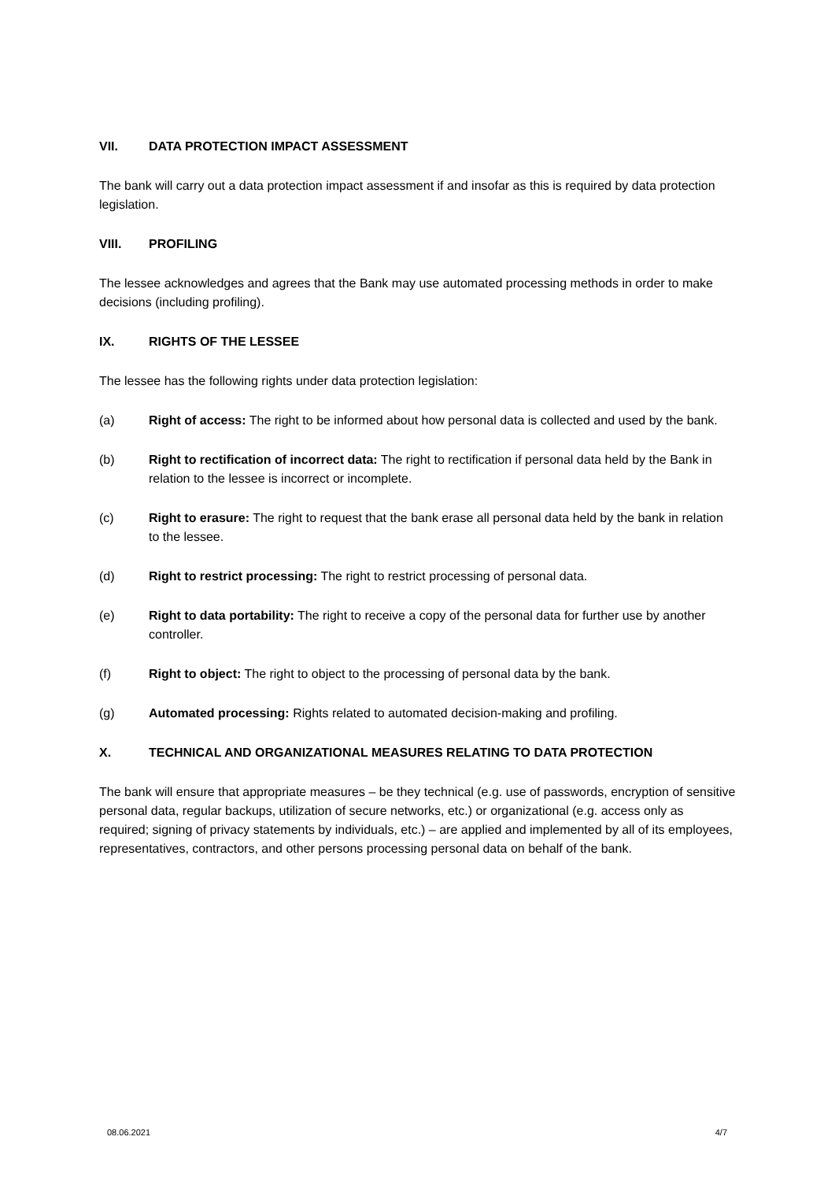VII. DATA PROTECTION IMPACT ASSESSMENT
The bank will carry out a data protection impact assessment if and insofar as this is required by data protection legislation.
VIII. PROFILING
The lessee acknowledges and agrees that the Bank may use automated processing methods in order to make decisions (including profiling).
IX. RIGHTS OF THE LESSEE
The lessee has the following rights under data protection legislation:
(a) Right of access: The right to be informed about how personal data is collected and used by the bank.
(b) Right to rectification of incorrect data: The right to rectification if personal data held by the Bank in relation to the lessee is incorrect or incomplete.
(c) Right to erasure: The right to request that the bank erase all personal data held by the bank in relation to the lessee.
(d) Right to restrict processing: The right to restrict processing of personal data.
(e) Right to data portability: The right to receive a copy of the personal data for further use by another controller.
(f) Right to object: The right to object to the processing of personal data by the bank.
(g) Automated processing: Rights related to automated decision-making and profiling.
X. TECHNICAL AND ORGANIZATIONAL MEASURES RELATING TO DATA PROTECTION
The bank will ensure that appropriate measures – be they technical (e.g. use of passwords, encryption of sensitive personal data, regular backups, utilization of secure networks, etc.) or organizational (e.g. access only as required; signing of privacy statements by individuals, etc.) – are applied and implemented by all of its employees, representatives, contractors, and other persons processing personal data on behalf of the bank.
08.06.2021 4/7